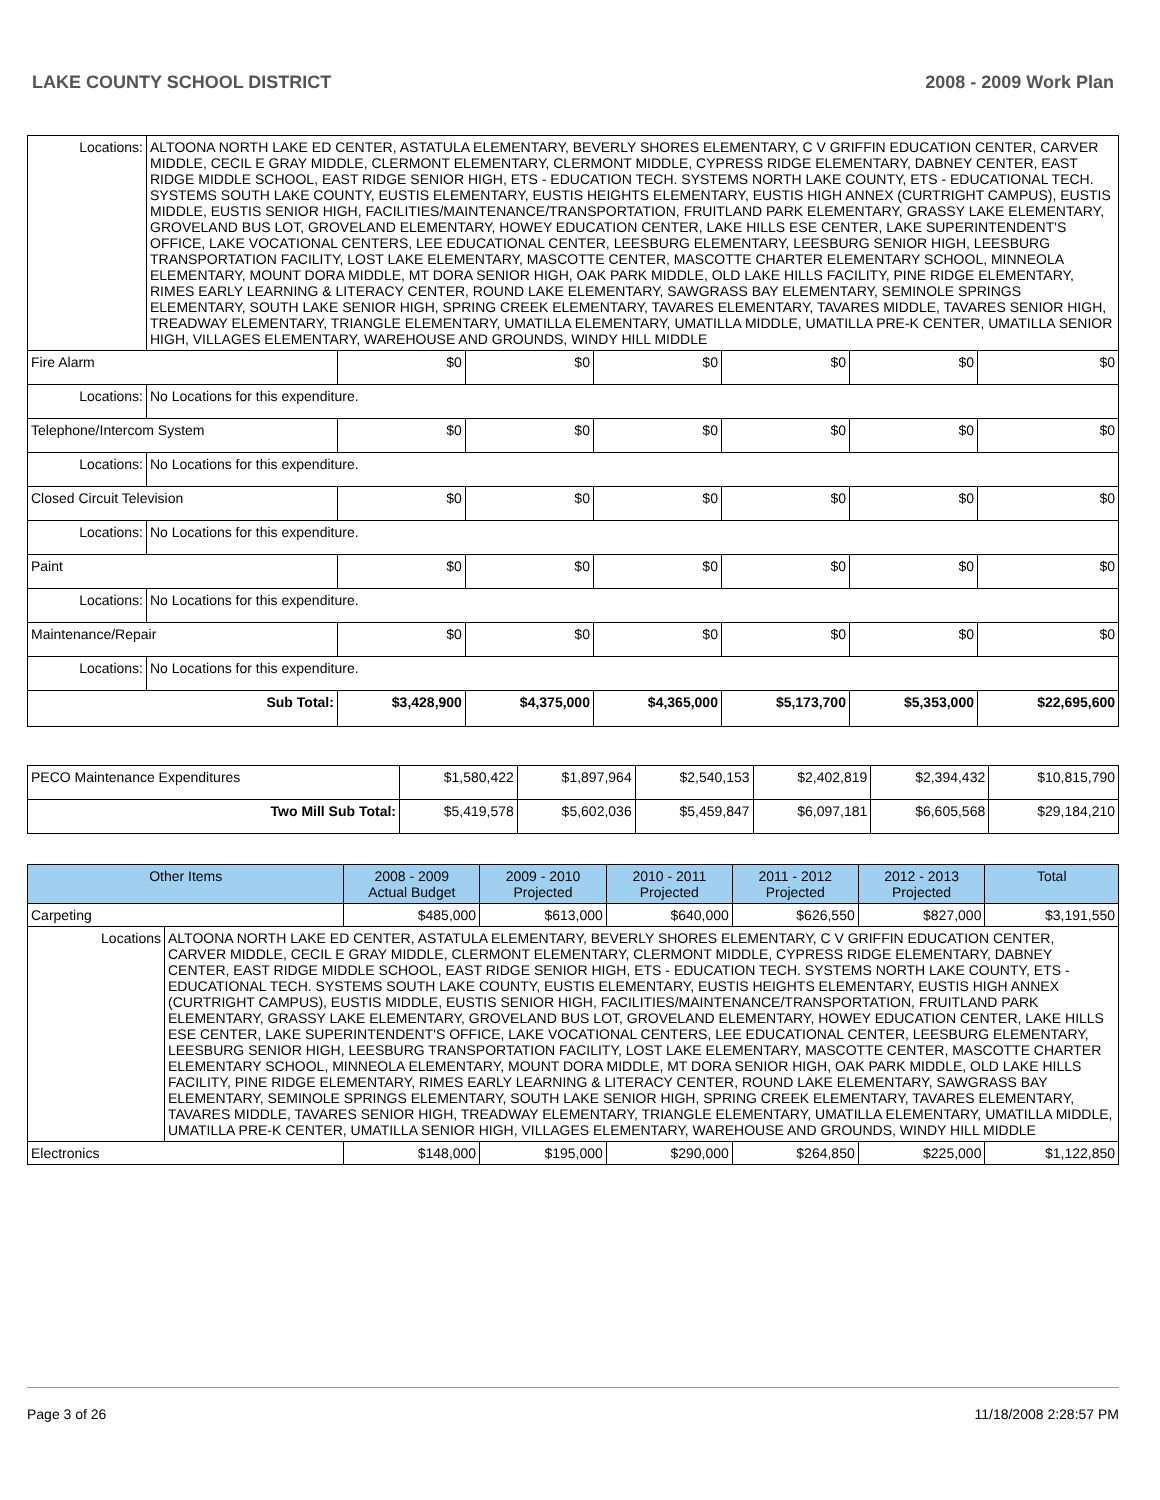LAKE COUNTY SCHOOL DISTRICT 2008 - 2009 Work Plan
| Locations: | ALTOONA NORTH LAKE ED CENTER, ASTATULA ELEMENTARY, BEVERLY SHORES ELEMENTARY, C V GRIFFIN EDUCATION CENTER, CARVER MIDDLE, CECIL E GRAY MIDDLE, CLERMONT ELEMENTARY, CLERMONT MIDDLE, CYPRESS RIDGE ELEMENTARY, DABNEY CENTER, EAST RIDGE MIDDLE SCHOOL, EAST RIDGE SENIOR HIGH, ETS - EDUCATION TECH. SYSTEMS NORTH LAKE COUNTY, ETS - EDUCATIONAL TECH. SYSTEMS SOUTH LAKE COUNTY, EUSTIS ELEMENTARY, EUSTIS HEIGHTS ELEMENTARY, EUSTIS HIGH ANNEX (CURTRIGHT CAMPUS), EUSTIS MIDDLE, EUSTIS SENIOR HIGH, FACILITIES/MAINTENANCE/TRANSPORTATION, FRUITLAND PARK ELEMENTARY, GRASSY LAKE ELEMENTARY, GROVELAND BUS LOT, GROVELAND ELEMENTARY, HOWEY EDUCATION CENTER, LAKE HILLS ESE CENTER, LAKE SUPERINTENDENT'S OFFICE, LAKE VOCATIONAL CENTERS, LEE EDUCATIONAL CENTER, LEESBURG ELEMENTARY, LEESBURG SENIOR HIGH, LEESBURG TRANSPORTATION FACILITY, LOST LAKE ELEMENTARY, MASCOTTE CENTER, MASCOTTE CHARTER ELEMENTARY SCHOOL, MINNEOLA ELEMENTARY, MOUNT DORA MIDDLE, MT DORA SENIOR HIGH, OAK PARK MIDDLE, OLD LAKE HILLS FACILITY, PINE RIDGE ELEMENTARY, RIMES EARLY LEARNING & LITERACY CENTER, ROUND LAKE ELEMENTARY, SAWGRASS BAY ELEMENTARY, SEMINOLE SPRINGS ELEMENTARY, SOUTH LAKE SENIOR HIGH, SPRING CREEK ELEMENTARY, TAVARES ELEMENTARY, TAVARES MIDDLE, TAVARES SENIOR HIGH, TREADWAY ELEMENTARY, TRIANGLE ELEMENTARY, UMATILLA ELEMENTARY, UMATILLA MIDDLE, UMATILLA PRE-K CENTER, UMATILLA SENIOR HIGH, VILLAGES ELEMENTARY, WAREHOUSE AND GROUNDS, WINDY HILL MIDDLE | | | | | | |
| Fire Alarm | | $0 | $0 | $0 | $0 | $0 | $0 |
| Locations: | No Locations for this expenditure. | | | | | | |
| Telephone/Intercom System | | $0 | $0 | $0 | $0 | $0 | $0 |
| Locations: | No Locations for this expenditure. | | | | | | |
| Closed Circuit Television | | $0 | $0 | $0 | $0 | $0 | $0 |
| Locations: | No Locations for this expenditure. | | | | | | |
| Paint | | $0 | $0 | $0 | $0 | $0 | $0 |
| Locations: | No Locations for this expenditure. | | | | | | |
| Maintenance/Repair | | $0 | $0 | $0 | $0 | $0 | $0 |
| Locations: | No Locations for this expenditure. | | | | | | |
| Sub Total: | | $3,428,900 | $4,375,000 | $4,365,000 | $5,173,700 | $5,353,000 | $22,695,600 |
| PECO Maintenance Expenditures | $1,580,422 | $1,897,964 | $2,540,153 | $2,402,819 | $2,394,432 | $10,815,790 |
| Two Mill Sub Total: | $5,419,578 | $5,602,036 | $5,459,847 | $6,097,181 | $6,605,568 | $29,184,210 |
| Other Items | | 2008 - 2009 Actual Budget | 2009 - 2010 Projected | 2010 - 2011 Projected | 2011 - 2012 Projected | 2012 - 2013 Projected | Total |
| --- | --- | --- | --- | --- | --- | --- | --- |
| Carpeting | | $485,000 | $613,000 | $640,000 | $626,550 | $827,000 | $3,191,550 |
| Locations | ALTOONA NORTH LAKE ED CENTER, ASTATULA ELEMENTARY, BEVERLY SHORES ELEMENTARY, C V GRIFFIN EDUCATION CENTER, CARVER MIDDLE, CECIL E GRAY MIDDLE, CLERMONT ELEMENTARY, CLERMONT MIDDLE, CYPRESS RIDGE ELEMENTARY, DABNEY CENTER, EAST RIDGE MIDDLE SCHOOL, EAST RIDGE SENIOR HIGH, ETS - EDUCATION TECH. SYSTEMS NORTH LAKE COUNTY, ETS - EDUCATIONAL TECH. SYSTEMS SOUTH LAKE COUNTY, EUSTIS ELEMENTARY, EUSTIS HEIGHTS ELEMENTARY, EUSTIS HIGH ANNEX (CURTRIGHT CAMPUS), EUSTIS MIDDLE, EUSTIS SENIOR HIGH, FACILITIES/MAINTENANCE/TRANSPORTATION, FRUITLAND PARK ELEMENTARY, GRASSY LAKE ELEMENTARY, GROVELAND BUS LOT, GROVELAND ELEMENTARY, HOWEY EDUCATION CENTER, LAKE HILLS ESE CENTER, LAKE SUPERINTENDENT'S OFFICE, LAKE VOCATIONAL CENTERS, LEE EDUCATIONAL CENTER, LEESBURG ELEMENTARY, LEESBURG SENIOR HIGH, LEESBURG TRANSPORTATION FACILITY, LOST LAKE ELEMENTARY, MASCOTTE CENTER, MASCOTTE CHARTER ELEMENTARY SCHOOL, MINNEOLA ELEMENTARY, MOUNT DORA MIDDLE, MT DORA SENIOR HIGH, OAK PARK MIDDLE, OLD LAKE HILLS FACILITY, PINE RIDGE ELEMENTARY, RIMES EARLY LEARNING & LITERACY CENTER, ROUND LAKE ELEMENTARY, SAWGRASS BAY ELEMENTARY, SEMINOLE SPRINGS ELEMENTARY, SOUTH LAKE SENIOR HIGH, SPRING CREEK ELEMENTARY, TAVARES ELEMENTARY, TAVARES MIDDLE, TAVARES SENIOR HIGH, TREADWAY ELEMENTARY, TRIANGLE ELEMENTARY, UMATILLA ELEMENTARY, UMATILLA MIDDLE, UMATILLA PRE-K CENTER, UMATILLA SENIOR HIGH, VILLAGES ELEMENTARY, WAREHOUSE AND GROUNDS, WINDY HILL MIDDLE | | | | | | |
| Electronics | | $148,000 | $195,000 | $290,000 | $264,850 | $225,000 | $1,122,850 |
Page 3 of 26 11/18/2008 2:28:57 PM